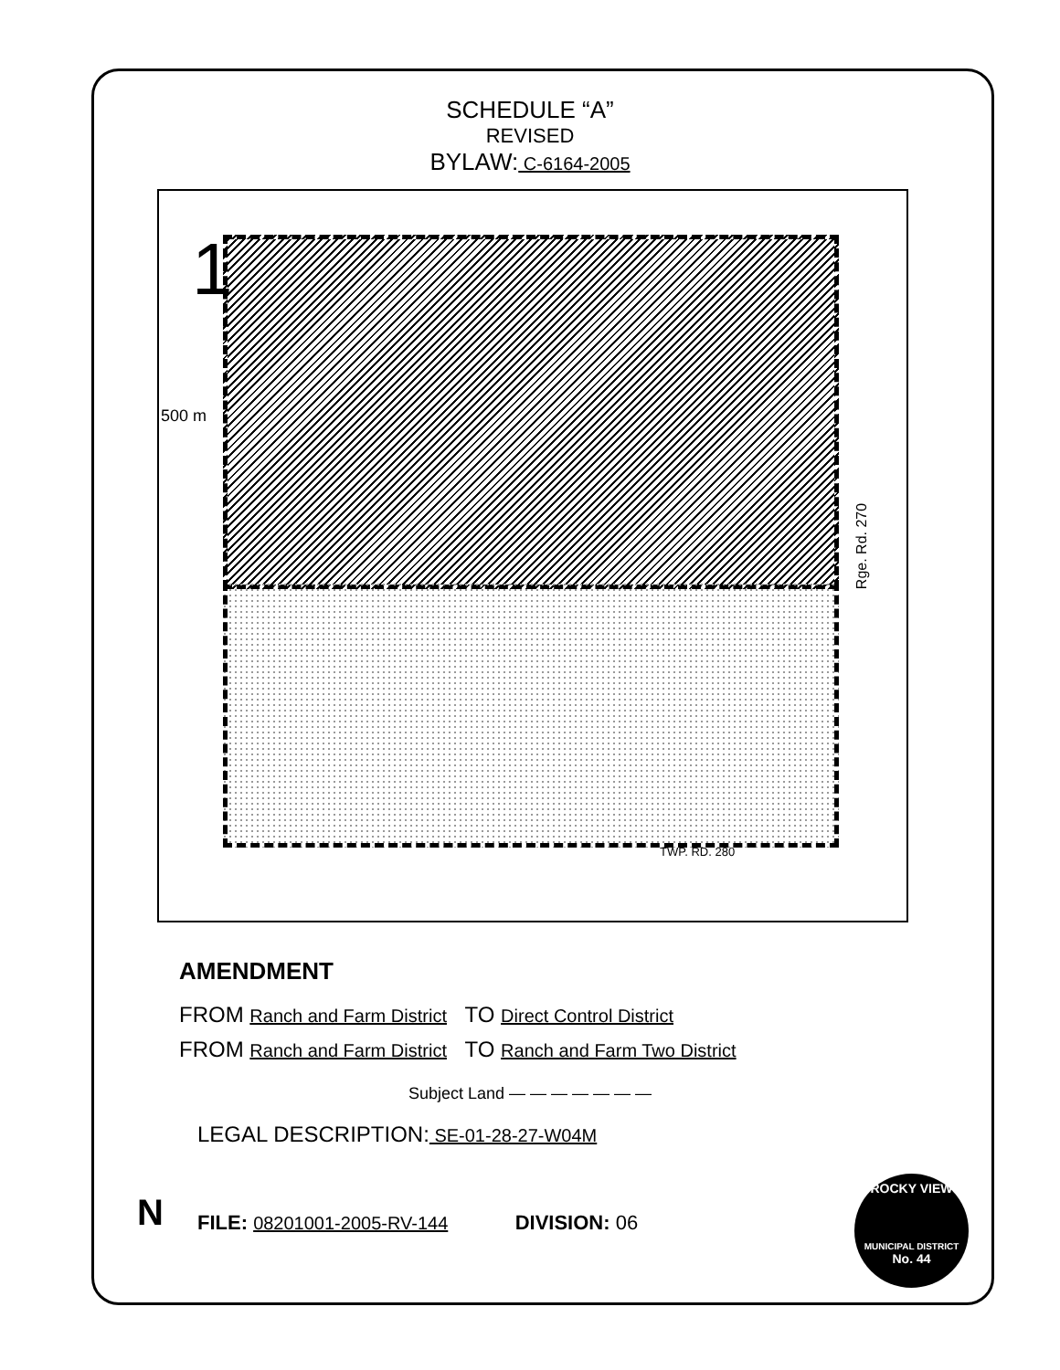SCHEDULE “A”
REVISED
BYLAW: C-6164-2005
1
500 m
Rge. Rd. 270
TWP. RD. 280
AMENDMENT
FROM Ranch and Farm District TO Direct Control District
FROM Ranch and Farm District TO Ranch and Farm Two District
Subject Land — — — — — — —
LEGAL DESCRIPTION: SE-01-28-27-W04M
FILE: 08201001-2005-RV-144 DIVISION: 06
N
ROCKY VIEW
MUNICIPAL DISTRICT
No. 44